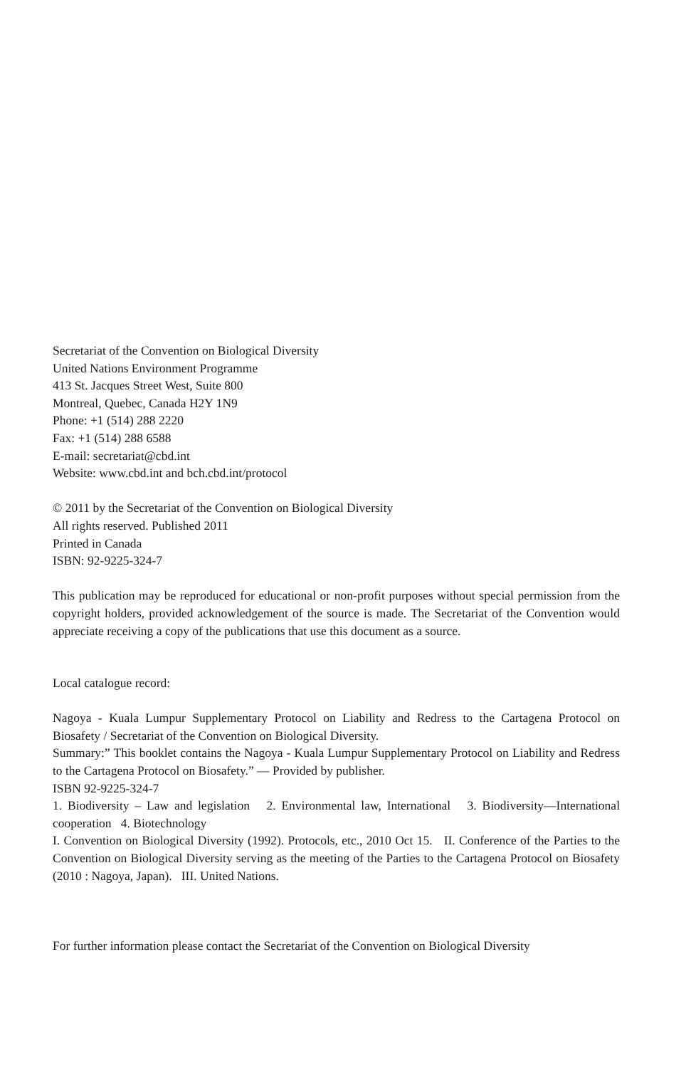Secretariat of the Convention on Biological Diversity
United Nations Environment Programme
413 St. Jacques Street West, Suite 800
Montreal, Quebec, Canada H2Y 1N9
Phone: +1 (514) 288 2220
Fax: +1 (514) 288 6588
E-mail: secretariat@cbd.int
Website: www.cbd.int and bch.cbd.int/protocol
© 2011 by the Secretariat of the Convention on Biological Diversity
All rights reserved. Published 2011
Printed in Canada
ISBN: 92-9225-324-7
This publication may be reproduced for educational or non-profit purposes without special permission from the copyright holders, provided acknowledgement of the source is made. The Secretariat of the Convention would appreciate receiving a copy of the publications that use this document as a source.
Local catalogue record:
Nagoya - Kuala Lumpur Supplementary Protocol on Liability and Redress to the Cartagena Protocol on Biosafety / Secretariat of the Convention on Biological Diversity.
Summary:” This booklet contains the Nagoya - Kuala Lumpur Supplementary Protocol on Liability and Redress to the Cartagena Protocol on Biosafety.” — Provided by publisher.
ISBN 92-9225-324-7
1. Biodiversity – Law and legislation 2. Environmental law, International 3. Biodiversity—International cooperation 4. Biotechnology
I. Convention on Biological Diversity (1992). Protocols, etc., 2010 Oct 15. II. Conference of the Parties to the Convention on Biological Diversity serving as the meeting of the Parties to the Cartagena Protocol on Biosafety (2010 : Nagoya, Japan). III. United Nations.
For further information please contact the Secretariat of the Convention on Biological Diversity